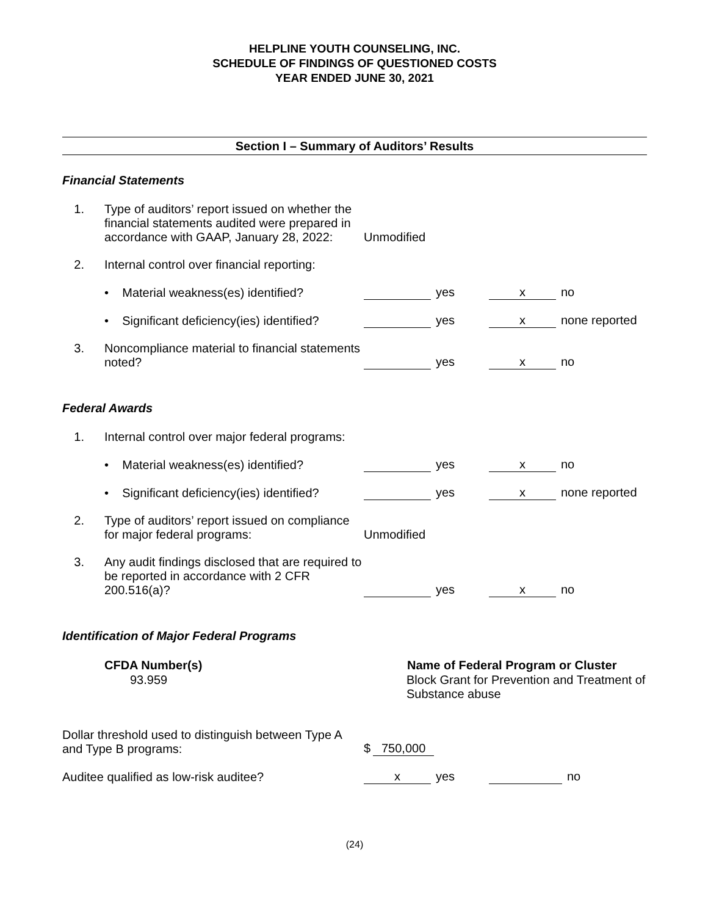HELPLINE YOUTH COUNSELING, INC.
SCHEDULE OF FINDINGS OF QUESTIONED COSTS
YEAR ENDED JUNE 30, 2021
Section I – Summary of Auditors’ Results
Financial Statements
| 1. | Type of auditors’ report issued on whether the financial statements audited were prepared in accordance with GAAP, January 28, 2022: | Unmodified | |
| 2. | Internal control over financial reporting: | | |
| | • Material weakness(es) identified? | yes | x no |
| | • Significant deficiency(ies) identified? | yes | x none reported |
| 3. | Noncompliance material to financial statements noted? | yes | x no |
Federal Awards
| 1. | Internal control over major federal programs: | | |
| | • Material weakness(es) identified? | yes | x no |
| | • Significant deficiency(ies) identified? | yes | x none reported |
| 2. | Type of auditors’ report issued on compliance for major federal programs: | Unmodified | |
| 3. | Any audit findings disclosed that are required to be reported in accordance with 2 CFR 200.516(a)? | yes | x no |
Identification of Major Federal Programs
| CFDA Number(s) | Name of Federal Program or Cluster |
| --- | --- |
| 93.959 | Block Grant for Prevention and Treatment of Substance abuse |
| Dollar threshold used to distinguish between Type A and Type B programs: | $ 750,000 | |
| Auditee qualified as low-risk auditee? | x yes | no |
(24)